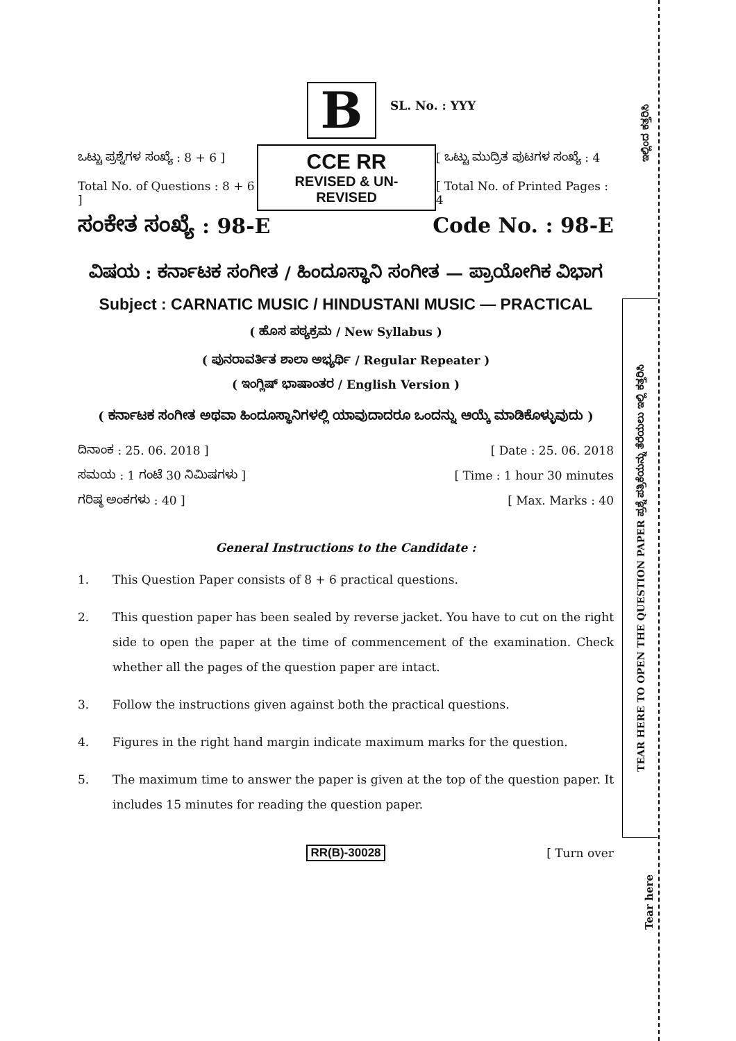TEAR HERE TO OPEN THE QUESTION PAPER ಪ್ರಶ್ನೆ ಪತ್ರಿಕೆಯನ್ನು ತೆರೆಯಲು ಇಲ್ಲಿ ಕತ್ತರಿಸಿ
ಇಲ್ಲಿಂದ ಕತ್ತರಿಸಿ
Tear here
B
SL. No. : YYY
ಒಟ್ಟು ಪ್ರಶ್ನೆಗಳ ಸಂಖ್ಯೆ : 8 + 6 ]
Total No. of Questions : 8 + 6 ]
CCE RR
REVISED & UN-REVISED
[ ಒಟ್ಟು ಮುದ್ರಿತ ಪುಟಗಳ ಸಂಖ್ಯೆ : 4
[ Total No. of Printed Pages : 4
ಸಂಕೇತ ಸಂಖ್ಯೆ : 98-E Code No. : 98-E
ವಿಷಯ : ಕರ್ನಾಟಕ ಸಂಗೀತ / ಹಿಂದೂಸ್ಥಾನಿ ಸಂಗೀತ — ಪ್ರಾಯೋಗಿಕ ವಿಭಾಗ
Subject : CARNATIC MUSIC / HINDUSTANI MUSIC — PRACTICAL
( ಹೊಸ ಪಠ್ಯಕ್ರಮ / New Syllabus )
( ಪುನರಾವರ್ತಿತ ಶಾಲಾ ಅಭ್ಯರ್ಥಿ / Regular Repeater )
( ಇಂಗ್ಲಿಷ್ ಭಾಷಾಂತರ / English Version )
( ಕರ್ನಾಟಕ ಸಂಗೀತ ಅಥವಾ ಹಿಂದೂಸ್ಥಾನಿಗಳಲ್ಲಿ ಯಾವುದಾದರೂ ಒಂದನ್ನು ಆಯ್ಕೆ ಮಾಡಿಕೊಳ್ಳುವುದು )
ದಿನಾಂಕ : 25. 06. 2018 ]
ಸಮಯ : 1 ಗಂಟೆ 30 ನಿಮಿಷಗಳು ]
ಗರಿಷ್ಠ ಅಂಕಗಳು : 40 ]
[ Date : 25. 06. 2018
[ Time : 1 hour 30 minutes
[ Max. Marks : 40
General Instructions to the Candidate :
1. This Question Paper consists of 8 + 6 practical questions.
2. This question paper has been sealed by reverse jacket. You have to cut on the right side to open the paper at the time of commencement of the examination. Check whether all the pages of the question paper are intact.
3. Follow the instructions given against both the practical questions.
4. Figures in the right hand margin indicate maximum marks for the question.
5. The maximum time to answer the paper is given at the top of the question paper. It includes 15 minutes for reading the question paper.
RR(B)-30028 [ Turn over